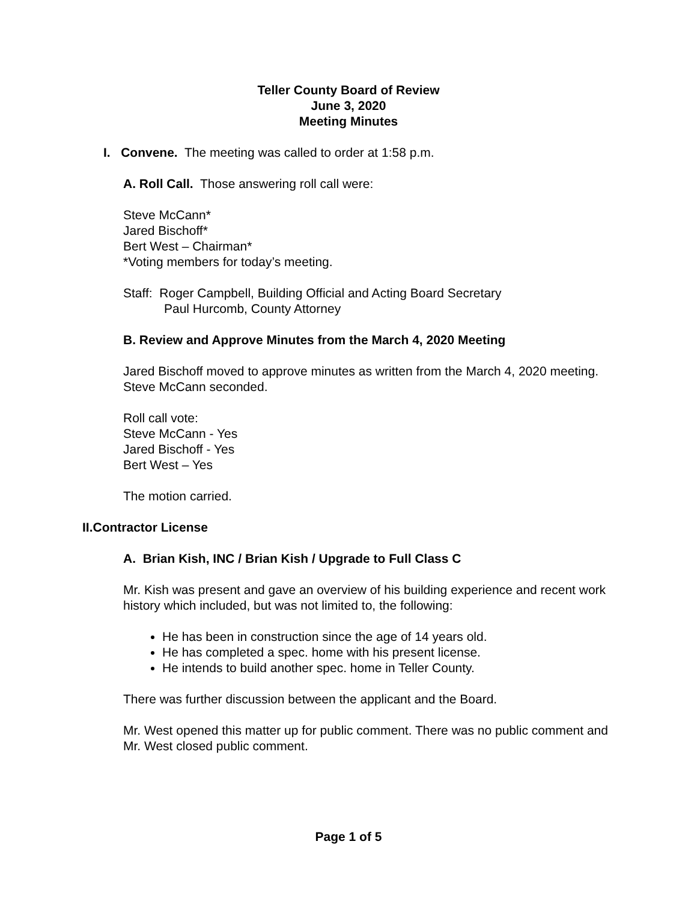Teller County Board of Review
June 3, 2020
Meeting Minutes
I. Convene. The meeting was called to order at 1:58 p.m.
A. Roll Call. Those answering roll call were:
Steve McCann*
Jared Bischoff*
Bert West – Chairman*
*Voting members for today’s meeting.
Staff: Roger Campbell, Building Official and Acting Board Secretary
Paul Hurcomb, County Attorney
B. Review and Approve Minutes from the March 4, 2020 Meeting
Jared Bischoff moved to approve minutes as written from the March 4, 2020 meeting. Steve McCann seconded.
Roll call vote:
Steve McCann - Yes
Jared Bischoff - Yes
Bert West – Yes
The motion carried.
II. Contractor License
A. Brian Kish, INC / Brian Kish / Upgrade to Full Class C
Mr. Kish was present and gave an overview of his building experience and recent work history which included, but was not limited to, the following:
He has been in construction since the age of 14 years old.
He has completed a spec. home with his present license.
He intends to build another spec. home in Teller County.
There was further discussion between the applicant and the Board.
Mr. West opened this matter up for public comment. There was no public comment and Mr. West closed public comment.
Page 1 of 5